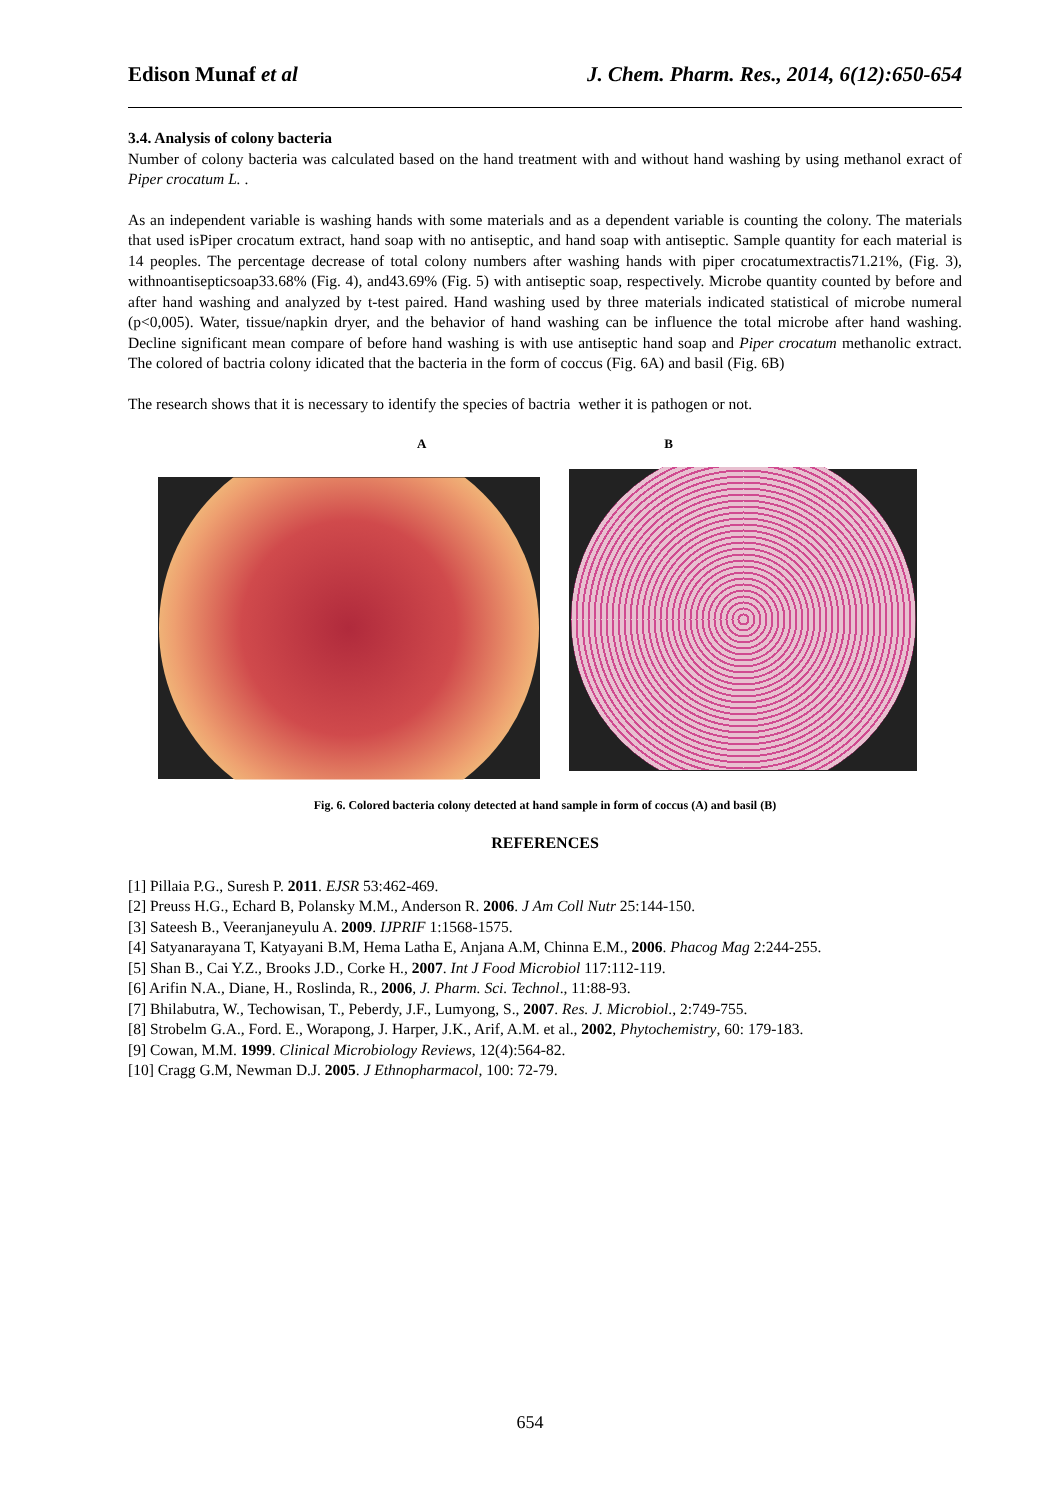Edison Munaf et al J. Chem. Pharm. Res., 2014, 6(12):650-654
3.4. Analysis of colony bacteria
Number of colony bacteria was calculated based on the hand treatment with and without hand washing by using methanol exract of Piper crocatum L. .
As an independent variable is washing hands with some materials and as a dependent variable is counting the colony. The materials that used isPiper crocatum extract, hand soap with no antiseptic, and hand soap with antiseptic. Sample quantity for each material is 14 peoples. The percentage decrease of total colony numbers after washing hands with piper crocatumextractis71.21%, (Fig. 3), withnoantisepticsoap33.68% (Fig. 4), and43.69% (Fig. 5) with antiseptic soap, respectively. Microbe quantity counted by before and after hand washing and analyzed by t-test paired. Hand washing used by three materials indicated statistical of microbe numeral (p<0,005). Water, tissue/napkin dryer, and the behavior of hand washing can be influence the total microbe after hand washing. Decline significant mean compare of before hand washing is with use antiseptic hand soap and Piper crocatum methanolic extract. The colored of bactria colony idicated that the bacteria in the form of coccus (Fig. 6A) and basil (Fig. 6B)
The research shows that it is necessary to identify the species of bactria wether it is pathogen or not.
A B
Fig. 6. Colored bacteria colony detected at hand sample in form of coccus (A) and basil (B)
REFERENCES
[1] Pillaia P.G., Suresh P. 2011. EJSR 53:462-469.
[2] Preuss H.G., Echard B, Polansky M.M., Anderson R. 2006. J Am Coll Nutr 25:144-150.
[3] Sateesh B., Veeranjaneyulu A. 2009. IJPRIF 1:1568-1575.
[4] Satyanarayana T, Katyayani B.M, Hema Latha E, Anjana A.M, Chinna E.M., 2006. Phacog Mag 2:244-255.
[5] Shan B., Cai Y.Z., Brooks J.D., Corke H., 2007. Int J Food Microbiol 117:112-119.
[6] Arifin N.A., Diane, H., Roslinda, R., 2006, J. Pharm. Sci. Technol., 11:88-93.
[7] Bhilabutra, W., Techowisan, T., Peberdy, J.F., Lumyong, S., 2007. Res. J. Microbiol., 2:749-755.
[8] Strobelm G.A., Ford. E., Worapong, J. Harper, J.K., Arif, A.M. et al., 2002, Phytochemistry, 60: 179-183.
[9] Cowan, M.M. 1999. Clinical Microbiology Reviews, 12(4):564-82.
[10] Cragg G.M, Newman D.J. 2005. J Ethnopharmacol, 100: 72-79.
654